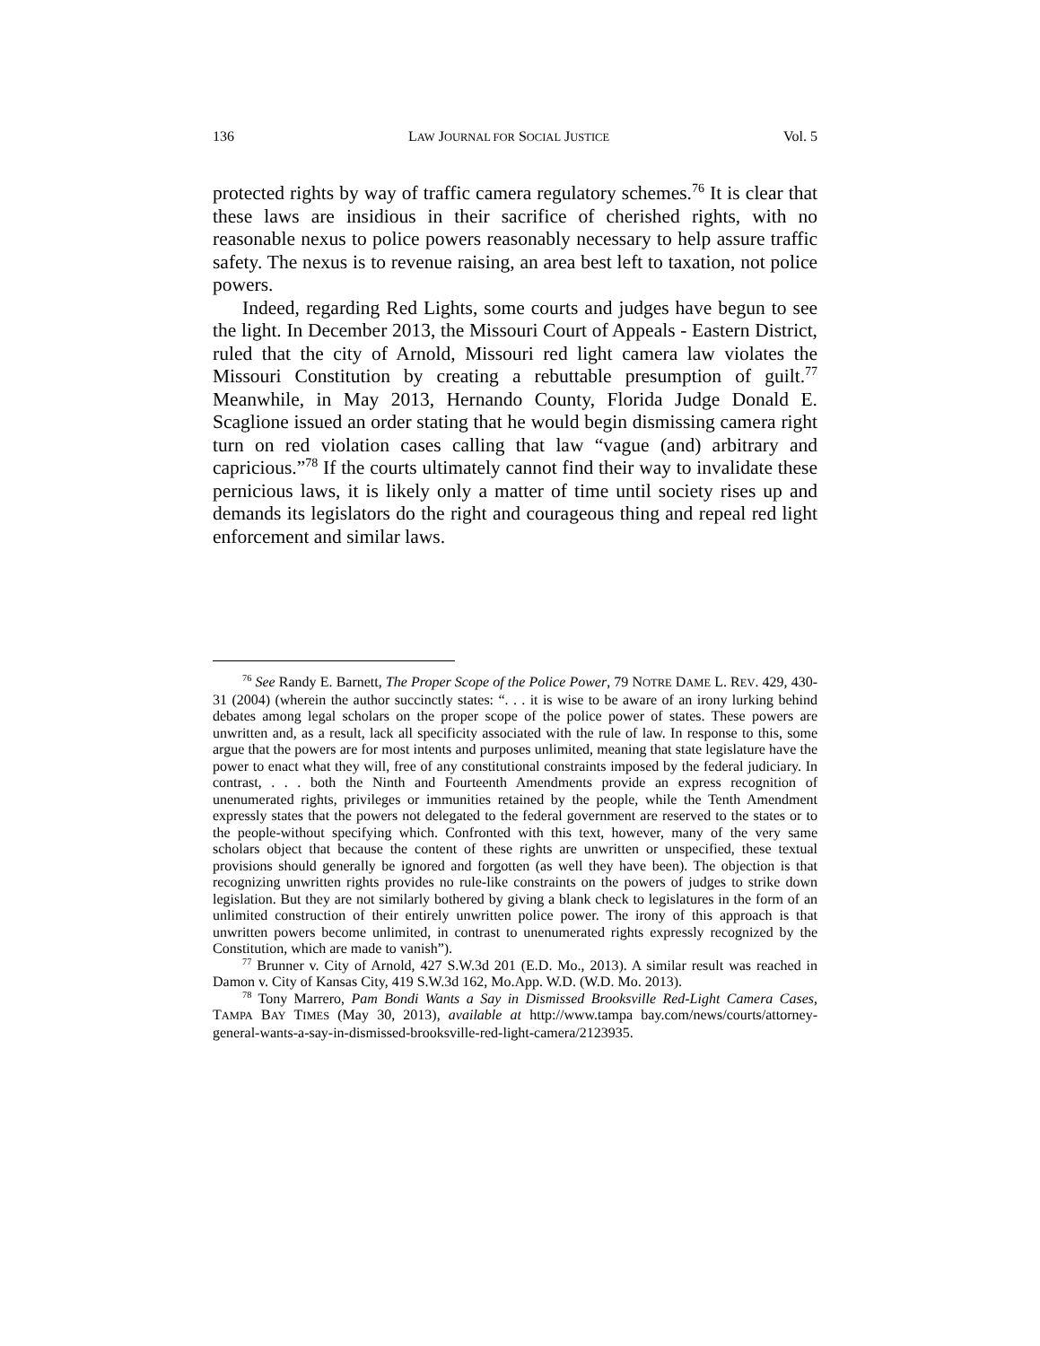136 LAW JOURNAL FOR SOCIAL JUSTICE Vol. 5
protected rights by way of traffic camera regulatory schemes.<sup>76</sup> It is clear that these laws are insidious in their sacrifice of cherished rights, with no reasonable nexus to police powers reasonably necessary to help assure traffic safety. The nexus is to revenue raising, an area best left to taxation, not police powers.
Indeed, regarding Red Lights, some courts and judges have begun to see the light. In December 2013, the Missouri Court of Appeals - Eastern District, ruled that the city of Arnold, Missouri red light camera law violates the Missouri Constitution by creating a rebuttable presumption of guilt.<sup>77</sup> Meanwhile, in May 2013, Hernando County, Florida Judge Donald E. Scaglione issued an order stating that he would begin dismissing camera right turn on red violation cases calling that law “vague (and) arbitrary and capricious.”<sup>78</sup> If the courts ultimately cannot find their way to invalidate these pernicious laws, it is likely only a matter of time until society rises up and demands its legislators do the right and courageous thing and repeal red light enforcement and similar laws.
<sup>76</sup> See Randy E. Barnett, The Proper Scope of the Police Power, 79 NOTRE DAME L. REV. 429, 430-31 (2004) (wherein the author succinctly states: “. . . it is wise to be aware of an irony lurking behind debates among legal scholars on the proper scope of the police power of states. These powers are unwritten and, as a result, lack all specificity associated with the rule of law. In response to this, some argue that the powers are for most intents and purposes unlimited, meaning that state legislature have the power to enact what they will, free of any constitutional constraints imposed by the federal judiciary. In contrast, . . . both the Ninth and Fourteenth Amendments provide an express recognition of unenumerated rights, privileges or immunities retained by the people, while the Tenth Amendment expressly states that the powers not delegated to the federal government are reserved to the states or to the people-without specifying which. Confronted with this text, however, many of the very same scholars object that because the content of these rights are unwritten or unspecified, these textual provisions should generally be ignored and forgotten (as well they have been). The objection is that recognizing unwritten rights provides no rule-like constraints on the powers of judges to strike down legislation. But they are not similarly bothered by giving a blank check to legislatures in the form of an unlimited construction of their entirely unwritten police power. The irony of this approach is that unwritten powers become unlimited, in contrast to unenumerated rights expressly recognized by the Constitution, which are made to vanish”).
<sup>77</sup> Brunner v. City of Arnold, 427 S.W.3d 201 (E.D. Mo., 2013). A similar result was reached in Damon v. City of Kansas City, 419 S.W.3d 162, Mo.App. W.D. (W.D. Mo. 2013).
<sup>78</sup> Tony Marrero, Pam Bondi Wants a Say in Dismissed Brooksville Red-Light Camera Cases, TAMPA BAY TIMES (May 30, 2013), available at http://www.tampa bay.com/news/courts/attorney-general-wants-a-say-in-dismissed-brooksville-red-light-camera/2123935.